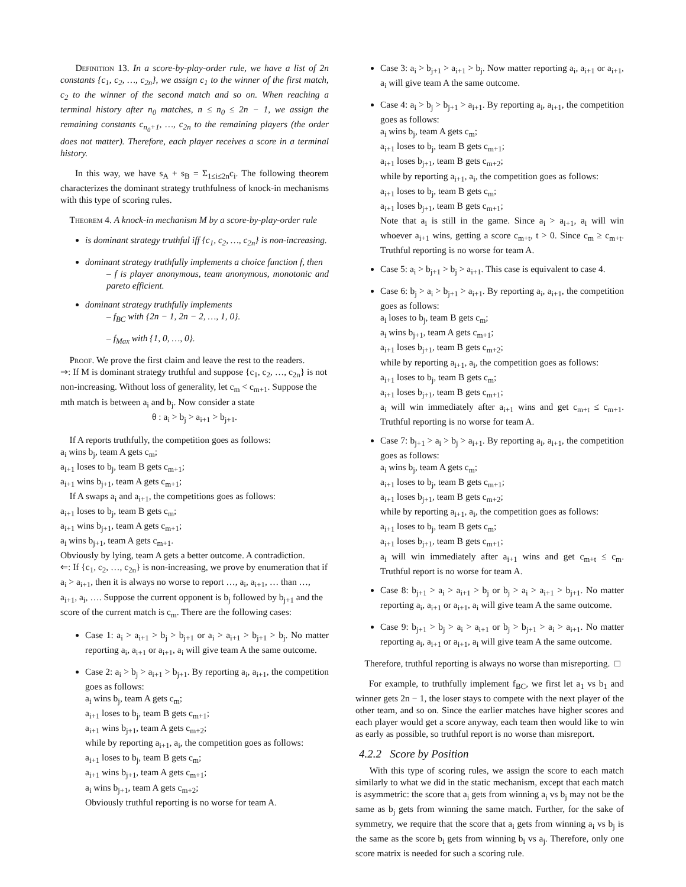Definition 13. In a score-by-play-order rule, we have a list of 2n constants {c<sub>1</sub>, c<sub>2</sub>, …, c<sub>2n</sub>}, we assign c<sub>1</sub> to the winner of the first match, c<sub>2</sub> to the winner of the second match and so on. When reaching a terminal history after n<sub>0</sub> matches, n ≤ n<sub>0</sub> ≤ 2n − 1, we assign the remaining constants c<sub>n<sub>0</sub>+1</sub>, …, c<sub>2n</sub> to the remaining players (the order does not matter). Therefore, each player receives a score in a terminal history.
In this way, we have s<sub>A</sub> + s<sub>B</sub> = Σ<sub>1≤i≤2n</sub>c<sub>i</sub>. The following theorem characterizes the dominant strategy truthfulness of knock-in mechanisms with this type of scoring rules.
Theorem 4. A knock-in mechanism M by a score-by-play-order rule
is dominant strategy truthful iff {c<sub>1</sub>, c<sub>2</sub>, …, c<sub>2n</sub>} is non-increasing.
dominant strategy truthfully implements a choice function f, then
– f is player anonymous, team anonymous, monotonic and pareto efficient.
dominant strategy truthfully implements
– f<sub>BC</sub> with {2n − 1, 2n − 2, …, 1, 0}.
– f<sub>Max</sub> with {1, 0, …, 0}.
Proof. We prove the first claim and leave the rest to the readers.
⇒: If M is dominant strategy truthful and suppose {c<sub>1</sub>, c<sub>2</sub>, …, c<sub>2n</sub>} is not non-increasing. Without loss of generality, let c<sub>m</sub> < c<sub>m+1</sub>. Suppose the mth match is between a<sub>i</sub> and b<sub>j</sub>. Now consider a state
θ : a<sub>i</sub> > b<sub>j</sub> > a<sub>i+1</sub> > b<sub>j+1</sub>.
If A reports truthfully, the competition goes as follows:
a<sub>i</sub> wins b<sub>j</sub>, team A gets c<sub>m</sub>;
a<sub>i+1</sub> loses to b<sub>j</sub>, team B gets c<sub>m+1</sub>;
a<sub>i+1</sub> wins b<sub>j+1</sub>, team A gets c<sub>m+1</sub>;
If A swaps a<sub>i</sub> and a<sub>i+1</sub>, the competitions goes as follows:
a<sub>i+1</sub> loses to b<sub>j</sub>, team B gets c<sub>m</sub>;
a<sub>i+1</sub> wins b<sub>j+1</sub>, team A gets c<sub>m+1</sub>;
a<sub>i</sub> wins b<sub>j+1</sub>, team A gets c<sub>m+1</sub>.
Obviously by lying, team A gets a better outcome. A contradiction.
⇐: If {c<sub>1</sub>, c<sub>2</sub>, …, c<sub>2n</sub>} is non-increasing, we prove by enumeration that if a<sub>i</sub> > a<sub>i+1</sub>, then it is always no worse to report …, a<sub>i</sub>, a<sub>i+1</sub>, … than …, a<sub>i+1</sub>, a<sub>i</sub>, …. Suppose the current opponent is b<sub>j</sub> followed by b<sub>j+1</sub> and the score of the current match is c<sub>m</sub>. There are the following cases:
Case 1: a<sub>i</sub> > a<sub>i+1</sub> > b<sub>j</sub> > b<sub>j+1</sub> or a<sub>i</sub> > a<sub>i+1</sub> > b<sub>j+1</sub> > b<sub>j</sub>. No matter reporting a<sub>i</sub>, a<sub>i+1</sub> or a<sub>i+1</sub>, a<sub>i</sub> will give team A the same outcome.
Case 2: a<sub>i</sub> > b<sub>j</sub> > a<sub>i+1</sub> > b<sub>j+1</sub>. By reporting a<sub>i</sub>, a<sub>i+1</sub>, the competition goes as follows:
a<sub>i</sub> wins b<sub>j</sub>, team A gets c<sub>m</sub>;
a<sub>i+1</sub> loses to b<sub>j</sub>, team B gets c<sub>m+1</sub>;
a<sub>i+1</sub> wins b<sub>j+1</sub>, team A gets c<sub>m+2</sub>;
while by reporting a<sub>i+1</sub>, a<sub>i</sub>, the competition goes as follows:
a<sub>i+1</sub> loses to b<sub>j</sub>, team B gets c<sub>m</sub>;
a<sub>i+1</sub> wins b<sub>j+1</sub>, team A gets c<sub>m+1</sub>;
a<sub>i</sub> wins b<sub>j+1</sub>, team A gets c<sub>m+2</sub>;
Obviously truthful reporting is no worse for team A.
Case 3: a<sub>i</sub> > b<sub>j+1</sub> > a<sub>i+1</sub> > b<sub>j</sub>. Now matter reporting a<sub>i</sub>, a<sub>i+1</sub> or a<sub>i+1</sub>, a<sub>i</sub> will give team A the same outcome.
Case 4: a<sub>i</sub> > b<sub>j</sub> > b<sub>j+1</sub> > a<sub>i+1</sub>. By reporting a<sub>i</sub>, a<sub>i+1</sub>, the competition goes as follows:
a<sub>i</sub> wins b<sub>j</sub>, team A gets c<sub>m</sub>;
a<sub>i+1</sub> loses to b<sub>j</sub>, team B gets c<sub>m+1</sub>;
a<sub>i+1</sub> loses b<sub>j+1</sub>, team B gets c<sub>m+2</sub>;
while by reporting a<sub>i+1</sub>, a<sub>i</sub>, the competition goes as follows:
a<sub>i+1</sub> loses to b<sub>j</sub>, team B gets c<sub>m</sub>;
a<sub>i+1</sub> loses b<sub>j+1</sub>, team B gets c<sub>m+1</sub>;
Note that a<sub>i</sub> is still in the game. Since a<sub>i</sub> > a<sub>i+1</sub>, a<sub>i</sub> will win whoever a<sub>i+1</sub> wins, getting a score c<sub>m+t</sub>, t > 0. Since c<sub>m</sub> ≥ c<sub>m+t</sub>. Truthful reporting is no worse for team A.
Case 5: a<sub>i</sub> > b<sub>j+1</sub> > b<sub>j</sub> > a<sub>i+1</sub>. This case is equivalent to case 4.
Case 6: b<sub>j</sub> > a<sub>i</sub> > b<sub>j+1</sub> > a<sub>i+1</sub>. By reporting a<sub>i</sub>, a<sub>i+1</sub>, the competition goes as follows:
a<sub>i</sub> loses to b<sub>j</sub>, team B gets c<sub>m</sub>;
a<sub>i</sub> wins b<sub>j+1</sub>, team A gets c<sub>m+1</sub>;
a<sub>i+1</sub> loses b<sub>j+1</sub>, team B gets c<sub>m+2</sub>;
while by reporting a<sub>i+1</sub>, a<sub>i</sub>, the competition goes as follows:
a<sub>i+1</sub> loses to b<sub>j</sub>, team B gets c<sub>m</sub>;
a<sub>i+1</sub> loses b<sub>j+1</sub>, team B gets c<sub>m+1</sub>;
a<sub>i</sub> will win immediately after a<sub>i+1</sub> wins and get c<sub>m+t</sub> ≤ c<sub>m+1</sub>. Truthful reporting is no worse for team A.
Case 7: b<sub>j+1</sub> > a<sub>i</sub> > b<sub>j</sub> > a<sub>i+1</sub>. By reporting a<sub>i</sub>, a<sub>i+1</sub>, the competition goes as follows:
a<sub>i</sub> wins b<sub>j</sub>, team A gets c<sub>m</sub>;
a<sub>i+1</sub> loses to b<sub>j</sub>, team B gets c<sub>m+1</sub>;
a<sub>i+1</sub> loses b<sub>j+1</sub>, team B gets c<sub>m+2</sub>;
while by reporting a<sub>i+1</sub>, a<sub>i</sub>, the competition goes as follows:
a<sub>i+1</sub> loses to b<sub>j</sub>, team B gets c<sub>m</sub>;
a<sub>i+1</sub> loses b<sub>j+1</sub>, team B gets c<sub>m+1</sub>;
a<sub>i</sub> will win immediately after a<sub>i+1</sub> wins and get c<sub>m+t</sub> ≤ c<sub>m</sub>. Truthful report is no worse for team A.
Case 8: b<sub>j+1</sub> > a<sub>i</sub> > a<sub>i+1</sub> > b<sub>j</sub> or b<sub>j</sub> > a<sub>i</sub> > a<sub>i+1</sub> > b<sub>j+1</sub>. No matter reporting a<sub>i</sub>, a<sub>i+1</sub> or a<sub>i+1</sub>, a<sub>i</sub> will give team A the same outcome.
Case 9: b<sub>j+1</sub> > b<sub>j</sub> > a<sub>i</sub> > a<sub>i+1</sub> or b<sub>j</sub> > b<sub>j+1</sub> > a<sub>i</sub> > a<sub>i+1</sub>. No matter reporting a<sub>i</sub>, a<sub>i+1</sub> or a<sub>i+1</sub>, a<sub>i</sub> will give team A the same outcome.
Therefore, truthful reporting is always no worse than misreporting. □
For example, to truthfully implement f<sub>BC</sub>, we first let a<sub>1</sub> vs b<sub>1</sub> and winner gets 2n − 1, the loser stays to compete with the next player of the other team, and so on. Since the earlier matches have higher scores and each player would get a score anyway, each team then would like to win as early as possible, so truthful report is no worse than misreport.
4.2.2 Score by Position
With this type of scoring rules, we assign the score to each match similarly to what we did in the static mechanism, except that each match is asymmetric: the score that a<sub>i</sub> gets from winning a<sub>i</sub> vs b<sub>j</sub> may not be the same as b<sub>j</sub> gets from winning the same match. Further, for the sake of symmetry, we require that the score that a<sub>i</sub> gets from winning a<sub>i</sub> vs b<sub>j</sub> is the same as the score b<sub>i</sub> gets from winning b<sub>i</sub> vs a<sub>j</sub>. Therefore, only one score matrix is needed for such a scoring rule.